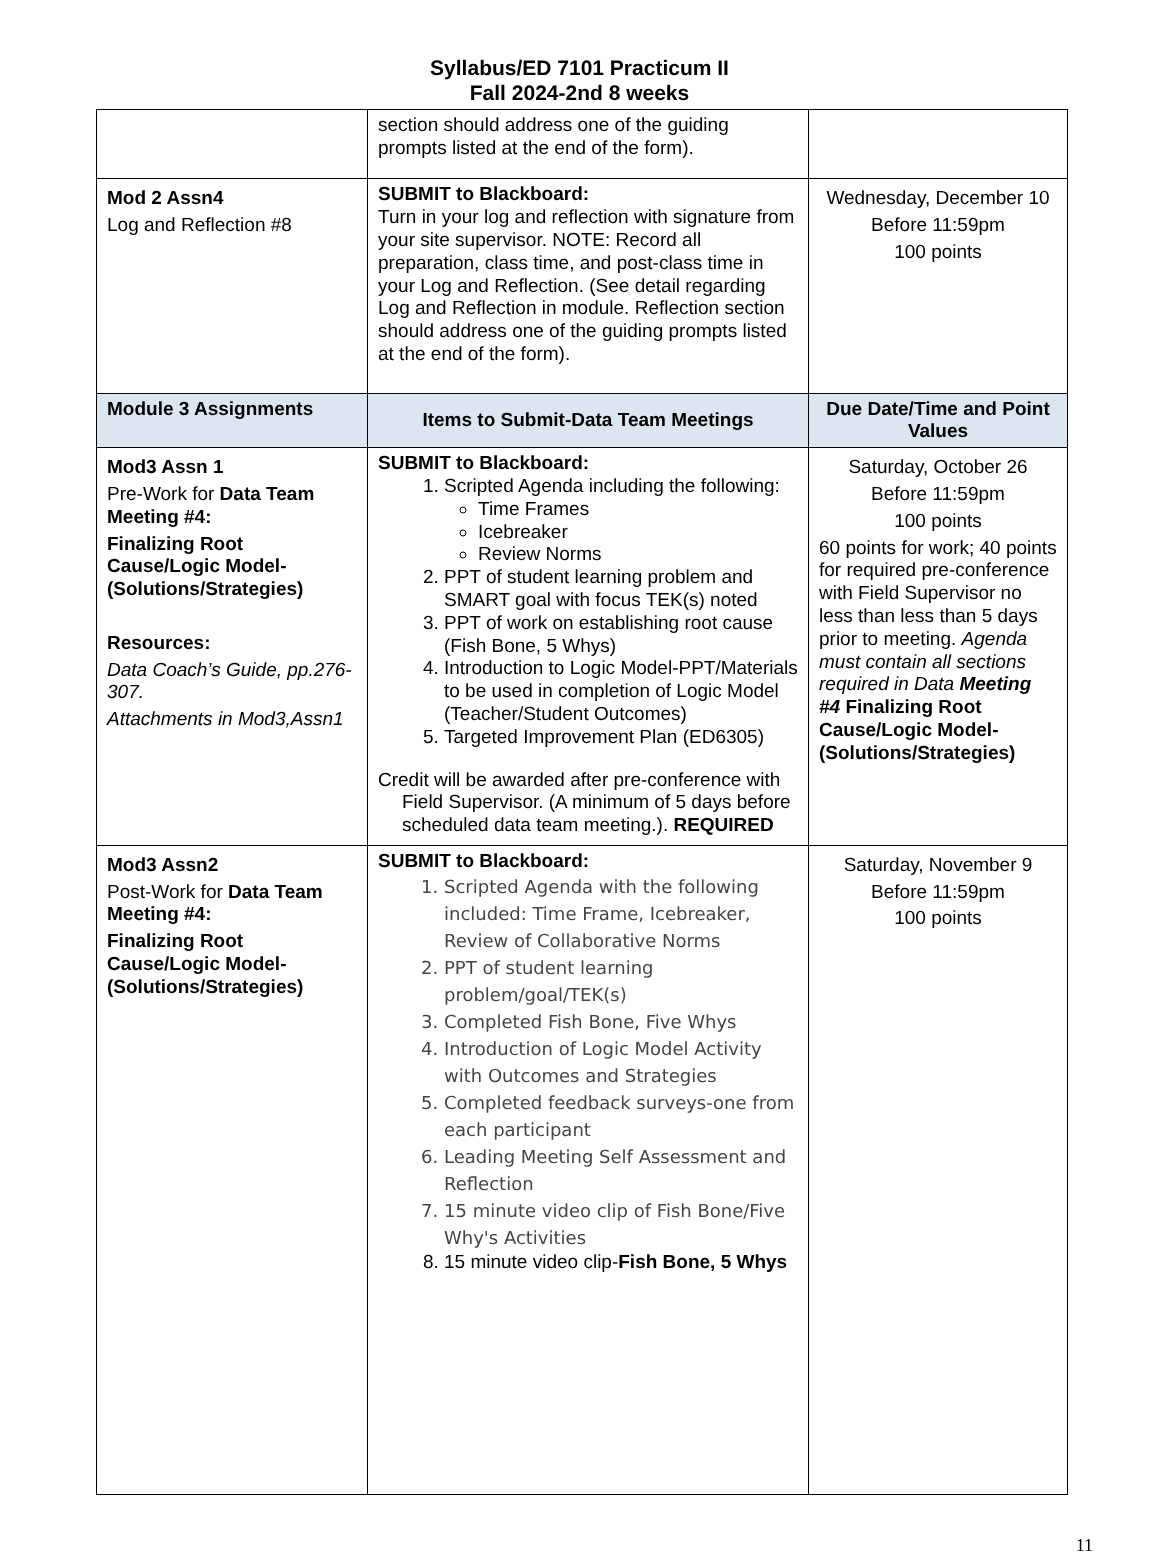Syllabus/ED 7101 Practicum II
Fall 2024-2nd 8 weeks
| | section should address one of the guiding prompts listed at the end of the form). | |
| Mod 2 Assn4 Log and Reflection #8 | SUBMIT to Blackboard: Turn in your log and reflection with signature from your site supervisor. NOTE: Record all preparation, class time, and post-class time in your Log and Reflection. (See detail regarding Log and Reflection in module. Reflection section should address one of the guiding prompts listed at the end of the form). | Wednesday, December 10 Before 11:59pm 100 points |
| Module 3 Assignments | Items to Submit-Data Team Meetings | Due Date/Time and Point Values |
| Mod3 Assn 1 Pre-Work for Data Team Meeting #4: Finalizing Root Cause/Logic Model-(Solutions/Strategies) Resources: Data Coach’s Guide, pp.276-307. Attachments in Mod3,Assn1 | SUBMIT to Blackboard: 1. Scripted Agenda including the following: Time Frames Icebreaker Review Norms 2. PPT of student learning problem and SMART goal with focus TEK(s) noted 3. PPT of work on establishing root cause (Fish Bone, 5 Whys) 4. Introduction to Logic Model-PPT/Materials to be used in completion of Logic Model (Teacher/Student Outcomes) 5. Targeted Improvement Plan (ED6305) Credit will be awarded after pre-conference with Field Supervisor. (A minimum of 5 days before scheduled data team meeting.). REQUIRED | Saturday, October 26 Before 11:59pm 100 points 60 points for work; 40 points for required pre-conference with Field Supervisor no less than less than 5 days prior to meeting. Agenda must contain all sections required in Data Meeting #4 Finalizing Root Cause/Logic Model-(Solutions/Strategies) |
| Mod3 Assn2 Post-Work for Data Team Meeting #4: Finalizing Root Cause/Logic Model-(Solutions/Strategies) | SUBMIT to Blackboard: 1. Scripted Agenda with the following included: Time Frame, Icebreaker, Review of Collaborative Norms 2. PPT of student learning problem/goal/TEK(s) 3. Completed Fish Bone, Five Whys 4. Introduction of Logic Model Activity with Outcomes and Strategies 5. Completed feedback surveys-one from each participant 6. Leading Meeting Self Assessment and Reflection 7. 15 minute video clip of Fish Bone/Five Why's Activities 8. 15 minute video clip- Fish Bone, 5 Whys | Saturday, November 9 Before 11:59pm 100 points |
11